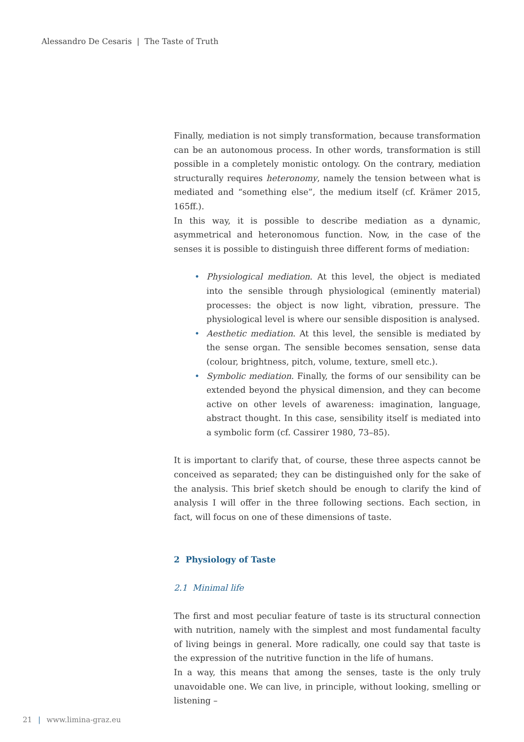Alessandro De Cesaris | The Taste of Truth
Finally, mediation is not simply transformation, because transformation can be an autonomous process. In other words, transformation is still possible in a completely monistic ontology. On the contrary, mediation structurally requires heteronomy, namely the tension between what is mediated and “something else”, the medium itself (cf. Krämer 2015, 165ff.).
In this way, it is possible to describe mediation as a dynamic, asymmetrical and heteronomous function. Now, in the case of the senses it is possible to distinguish three different forms of mediation:
• Physiological mediation. At this level, the object is mediated into the sensible through physiological (eminently material) processes: the object is now light, vibration, pressure. The physiological level is where our sensible disposition is analysed.
• Aesthetic mediation. At this level, the sensible is mediated by the sense organ. The sensible becomes sensation, sense data (colour, brightness, pitch, volume, texture, smell etc.).
• Symbolic mediation. Finally, the forms of our sensibility can be extended beyond the physical dimension, and they can become active on other levels of awareness: imagination, language, abstract thought. In this case, sensibility itself is mediated into a symbolic form (cf. Cassirer 1980, 73–85).
It is important to clarify that, of course, these three aspects cannot be conceived as separated; they can be distinguished only for the sake of the analysis. This brief sketch should be enough to clarify the kind of analysis I will offer in the three following sections. Each section, in fact, will focus on one of these dimensions of taste.
2 Physiology of Taste
2.1 Minimal life
The first and most peculiar feature of taste is its structural connection with nutrition, namely with the simplest and most fundamental faculty of living beings in general. More radically, one could say that taste is the expression of the nutritive function in the life of humans.
In a way, this means that among the senses, taste is the only truly unavoidable one. We can live, in principle, without looking, smelling or listening –
21 | www.limina-graz.eu